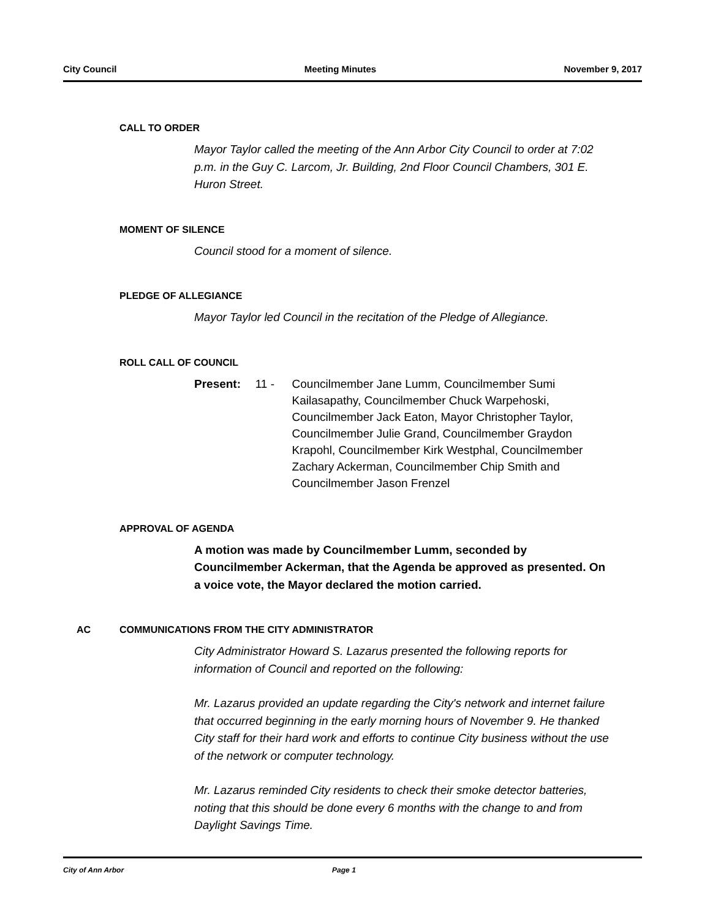City Council Meeting Minutes November 9, 2017
CALL TO ORDER
Mayor Taylor called the meeting of the Ann Arbor City Council to order at 7:02 p.m. in the Guy C. Larcom, Jr. Building, 2nd Floor Council Chambers, 301 E. Huron Street.
MOMENT OF SILENCE
Council stood for a moment of silence.
PLEDGE OF ALLEGIANCE
Mayor Taylor led Council in the recitation of the Pledge of Allegiance.
ROLL CALL OF COUNCIL
Present: 11 - Councilmember Jane Lumm, Councilmember Sumi Kailasapathy, Councilmember Chuck Warpehoski, Councilmember Jack Eaton, Mayor Christopher Taylor, Councilmember Julie Grand, Councilmember Graydon Krapohl, Councilmember Kirk Westphal, Councilmember Zachary Ackerman, Councilmember Chip Smith and Councilmember Jason Frenzel
APPROVAL OF AGENDA
A motion was made by Councilmember Lumm, seconded by Councilmember Ackerman, that the Agenda be approved as presented. On a voice vote, the Mayor declared the motion carried.
AC COMMUNICATIONS FROM THE CITY ADMINISTRATOR
City Administrator Howard S. Lazarus presented the following reports for information of Council and reported on the following:
Mr. Lazarus provided an update regarding the City's network and internet failure that occurred beginning in the early morning hours of November 9. He thanked City staff for their hard work and efforts to continue City business without the use of the network or computer technology.
Mr. Lazarus reminded City residents to check their smoke detector batteries, noting that this should be done every 6 months with the change to and from Daylight Savings Time.
City of Ann Arbor Page 1